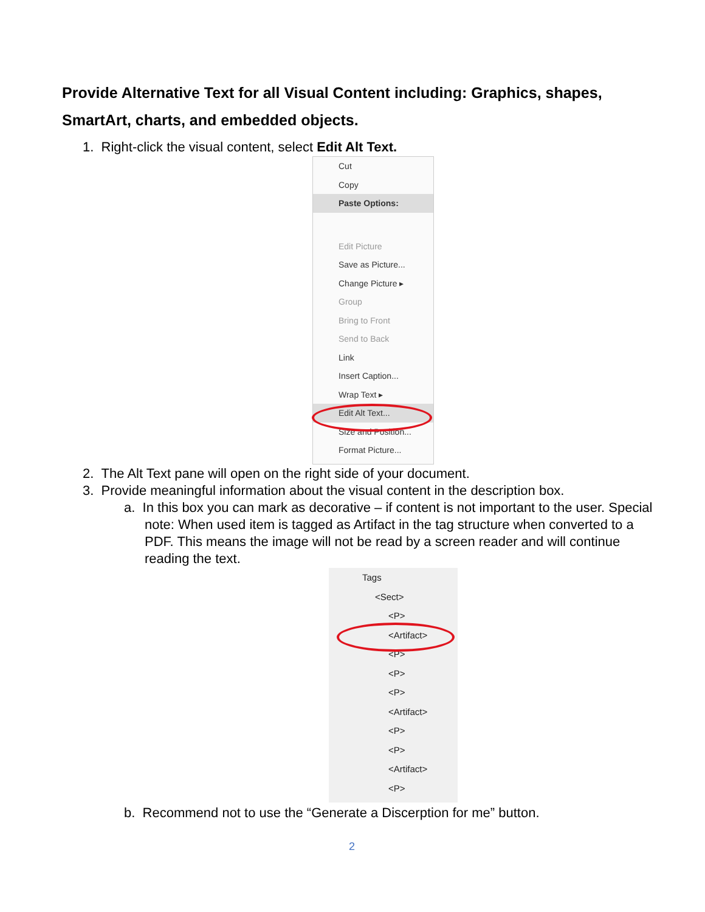Provide Alternative Text for all Visual Content including: Graphics, shapes, SmartArt, charts, and embedded objects.
1. Right-click the visual content, select Edit Alt Text.
Cut
Copy
Paste Options:
Edit Picture
Save as Picture...
Change Picture ▸
Group
Bring to Front
Send to Back
Link
Insert Caption...
Wrap Text ▸
Edit Alt Text...
Size and Position...
Format Picture...
2. The Alt Text pane will open on the right side of your document.
3. Provide meaningful information about the visual content in the description box.
a. In this box you can mark as decorative – if content is not important to the user. Special note: When used item is tagged as Artifact in the tag structure when converted to a PDF. This means the image will not be read by a screen reader and will continue reading the text.
Tags
<Sect>
<P>
<Artifact>
<P>
<P>
<P>
<Artifact>
<P>
<P>
<Artifact>
<P>
b. Recommend not to use the “Generate a Discerption for me” button.
2